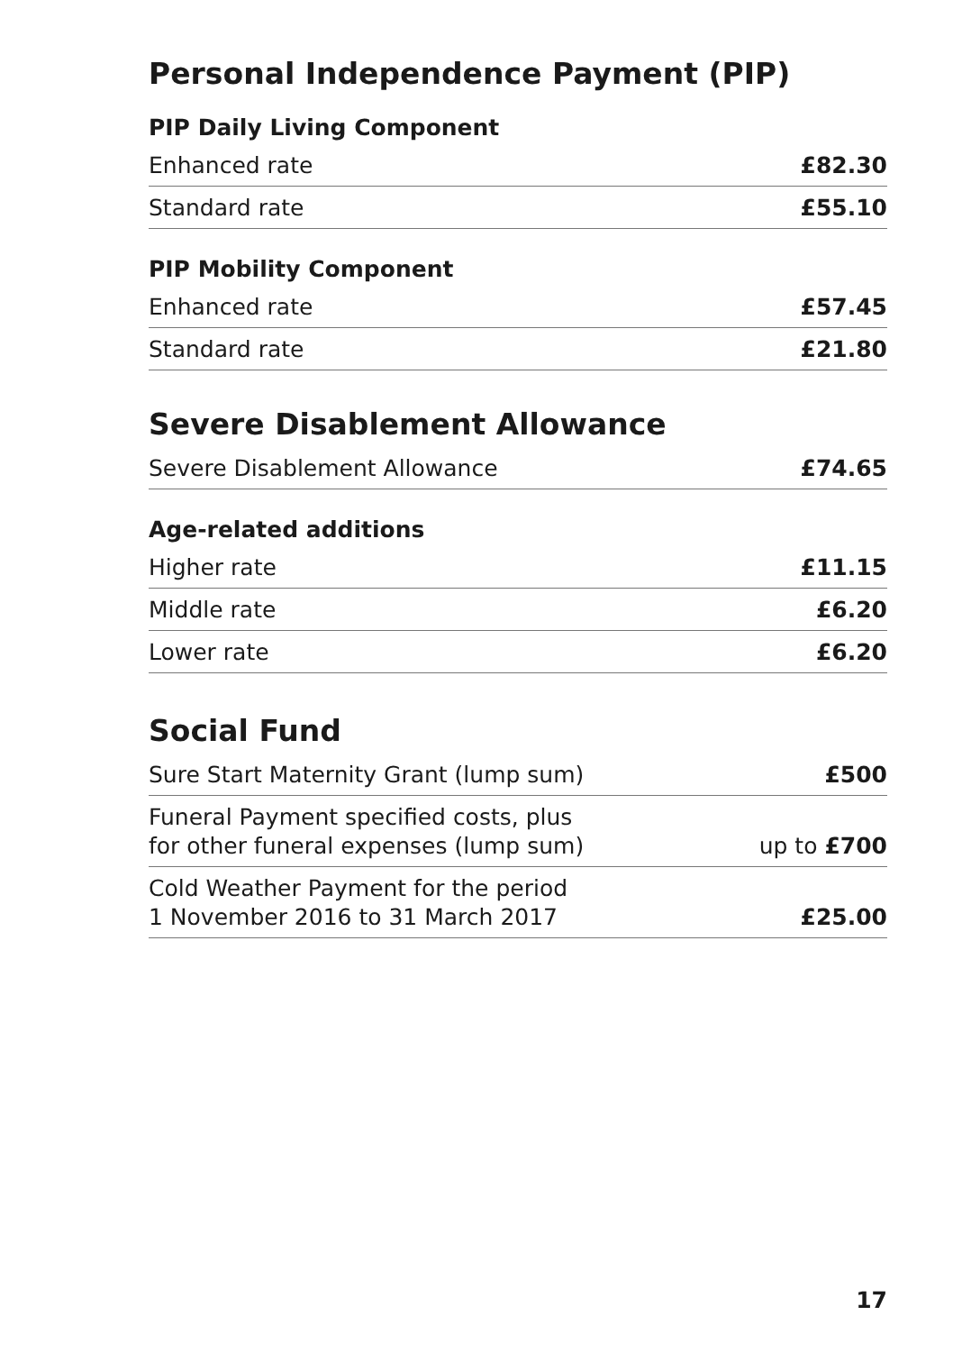Personal Independence Payment (PIP)
PIP Daily Living Component
| Enhanced rate | £82.30 |
| Standard rate | £55.10 |
PIP Mobility Component
| Enhanced rate | £57.45 |
| Standard rate | £21.80 |
Severe Disablement Allowance
| Severe Disablement Allowance | £74.65 |
Age-related additions
| Higher rate | £11.15 |
| Middle rate | £6.20 |
| Lower rate | £6.20 |
Social Fund
| Sure Start Maternity Grant (lump sum) | £500 |
| Funeral Payment specified costs, plus for other funeral expenses (lump sum) | up to £700 |
| Cold Weather Payment for the period 1 November 2016 to 31 March 2017 | £25.00 |
17